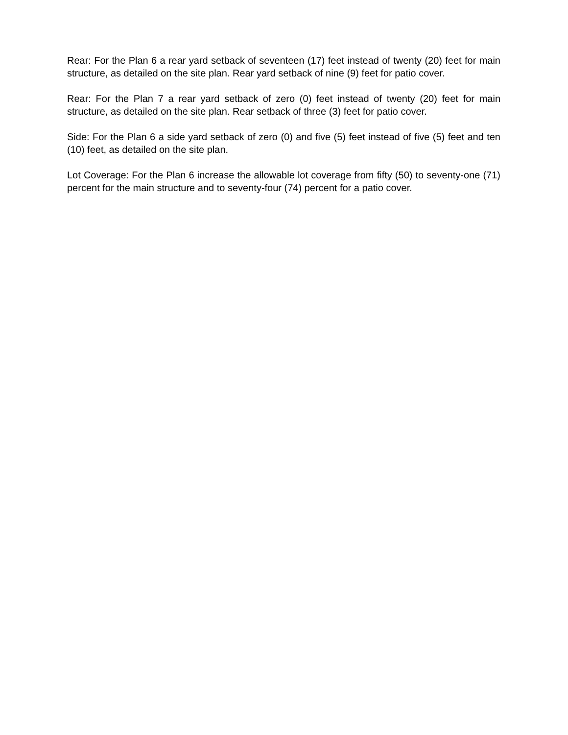Rear: For the Plan 6 a rear yard setback of seventeen (17) feet instead of twenty (20) feet for main structure, as detailed on the site plan. Rear yard setback of nine (9) feet for patio cover.
Rear: For the Plan 7 a rear yard setback of zero (0) feet instead of twenty (20) feet for main structure, as detailed on the site plan. Rear setback of three (3) feet for patio cover.
Side: For the Plan 6 a side yard setback of zero (0) and five (5) feet instead of five (5) feet and ten (10) feet, as detailed on the site plan.
Lot Coverage: For the Plan 6 increase the allowable lot coverage from fifty (50) to seventy-one (71) percent for the main structure and to seventy-four (74) percent for a patio cover.